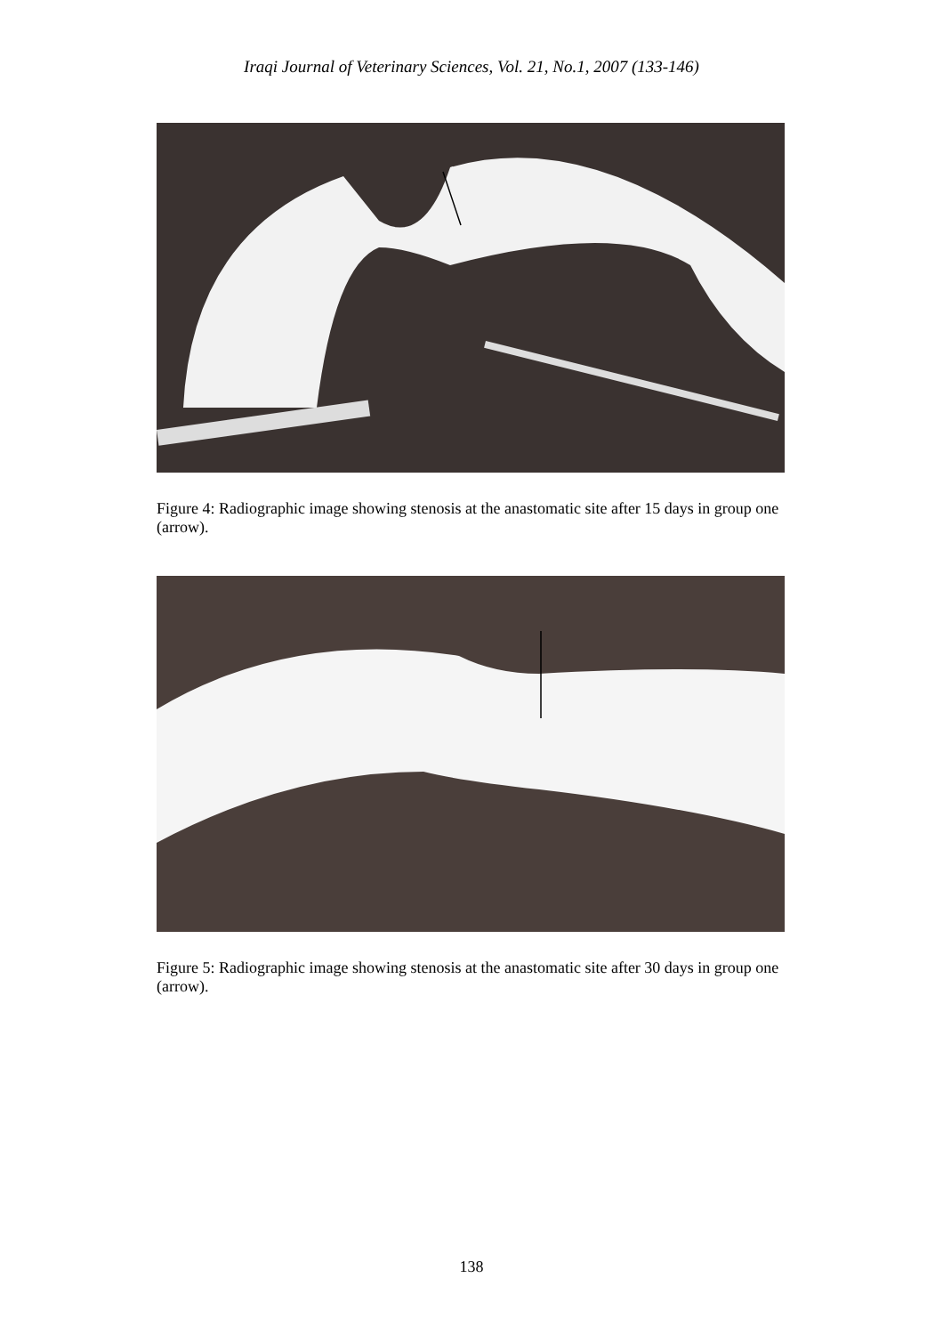Iraqi Journal of Veterinary Sciences, Vol. 21, No.1, 2007 (133-146)
Figure 4: Radiographic image showing stenosis at the anastomatic site after 15 days in group one (arrow).
Figure 5: Radiographic image showing stenosis at the anastomatic site after 30 days in group one (arrow).
138